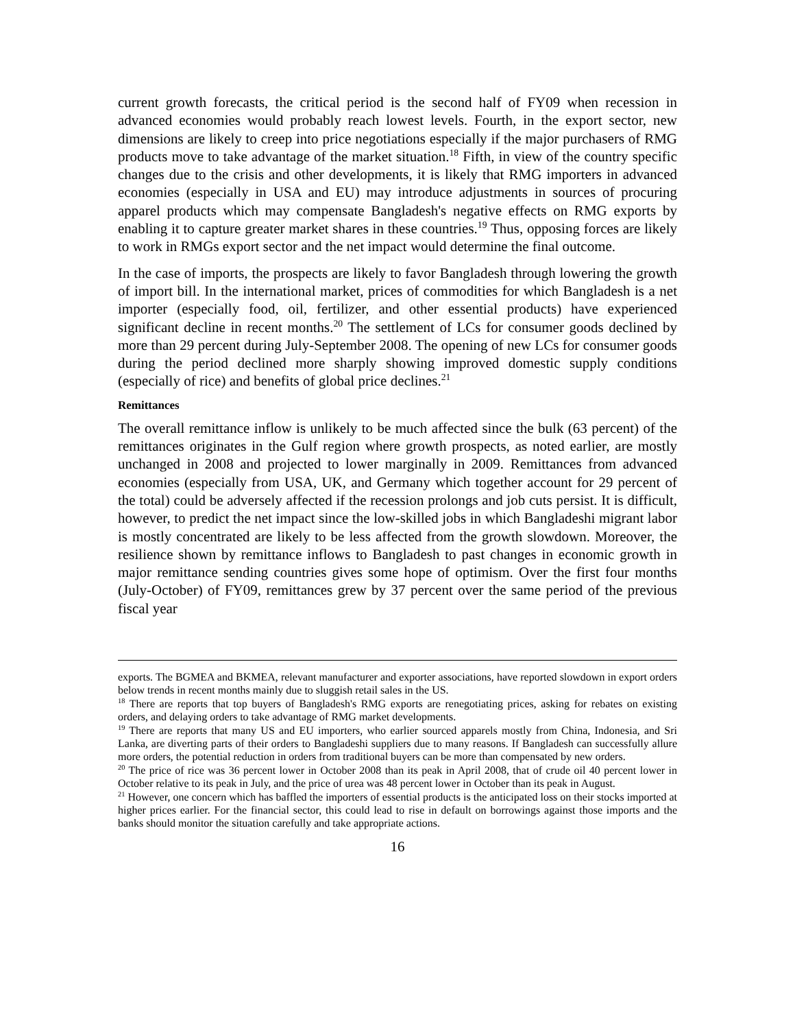current growth forecasts, the critical period is the second half of FY09 when recession in advanced economies would probably reach lowest levels. Fourth, in the export sector, new dimensions are likely to creep into price negotiations especially if the major purchasers of RMG products move to take advantage of the market situation.<sup>18</sup> Fifth, in view of the country specific changes due to the crisis and other developments, it is likely that RMG importers in advanced economies (especially in USA and EU) may introduce adjustments in sources of procuring apparel products which may compensate Bangladesh's negative effects on RMG exports by enabling it to capture greater market shares in these countries.<sup>19</sup> Thus, opposing forces are likely to work in RMGs export sector and the net impact would determine the final outcome.
In the case of imports, the prospects are likely to favor Bangladesh through lowering the growth of import bill. In the international market, prices of commodities for which Bangladesh is a net importer (especially food, oil, fertilizer, and other essential products) have experienced significant decline in recent months.<sup>20</sup> The settlement of LCs for consumer goods declined by more than 29 percent during July-September 2008. The opening of new LCs for consumer goods during the period declined more sharply showing improved domestic supply conditions (especially of rice) and benefits of global price declines.<sup>21</sup>
Remittances
The overall remittance inflow is unlikely to be much affected since the bulk (63 percent) of the remittances originates in the Gulf region where growth prospects, as noted earlier, are mostly unchanged in 2008 and projected to lower marginally in 2009. Remittances from advanced economies (especially from USA, UK, and Germany which together account for 29 percent of the total) could be adversely affected if the recession prolongs and job cuts persist. It is difficult, however, to predict the net impact since the low-skilled jobs in which Bangladeshi migrant labor is mostly concentrated are likely to be less affected from the growth slowdown. Moreover, the resilience shown by remittance inflows to Bangladesh to past changes in economic growth in major remittance sending countries gives some hope of optimism. Over the first four months (July-October) of FY09, remittances grew by 37 percent over the same period of the previous fiscal year
exports. The BGMEA and BKMEA, relevant manufacturer and exporter associations, have reported slowdown in export orders below trends in recent months mainly due to sluggish retail sales in the US.
<sup>18</sup> There are reports that top buyers of Bangladesh's RMG exports are renegotiating prices, asking for rebates on existing orders, and delaying orders to take advantage of RMG market developments.
<sup>19</sup> There are reports that many US and EU importers, who earlier sourced apparels mostly from China, Indonesia, and Sri Lanka, are diverting parts of their orders to Bangladeshi suppliers due to many reasons. If Bangladesh can successfully allure more orders, the potential reduction in orders from traditional buyers can be more than compensated by new orders.
<sup>20</sup> The price of rice was 36 percent lower in October 2008 than its peak in April 2008, that of crude oil 40 percent lower in October relative to its peak in July, and the price of urea was 48 percent lower in October than its peak in August.
<sup>21</sup> However, one concern which has baffled the importers of essential products is the anticipated loss on their stocks imported at higher prices earlier. For the financial sector, this could lead to rise in default on borrowings against those imports and the banks should monitor the situation carefully and take appropriate actions.
16